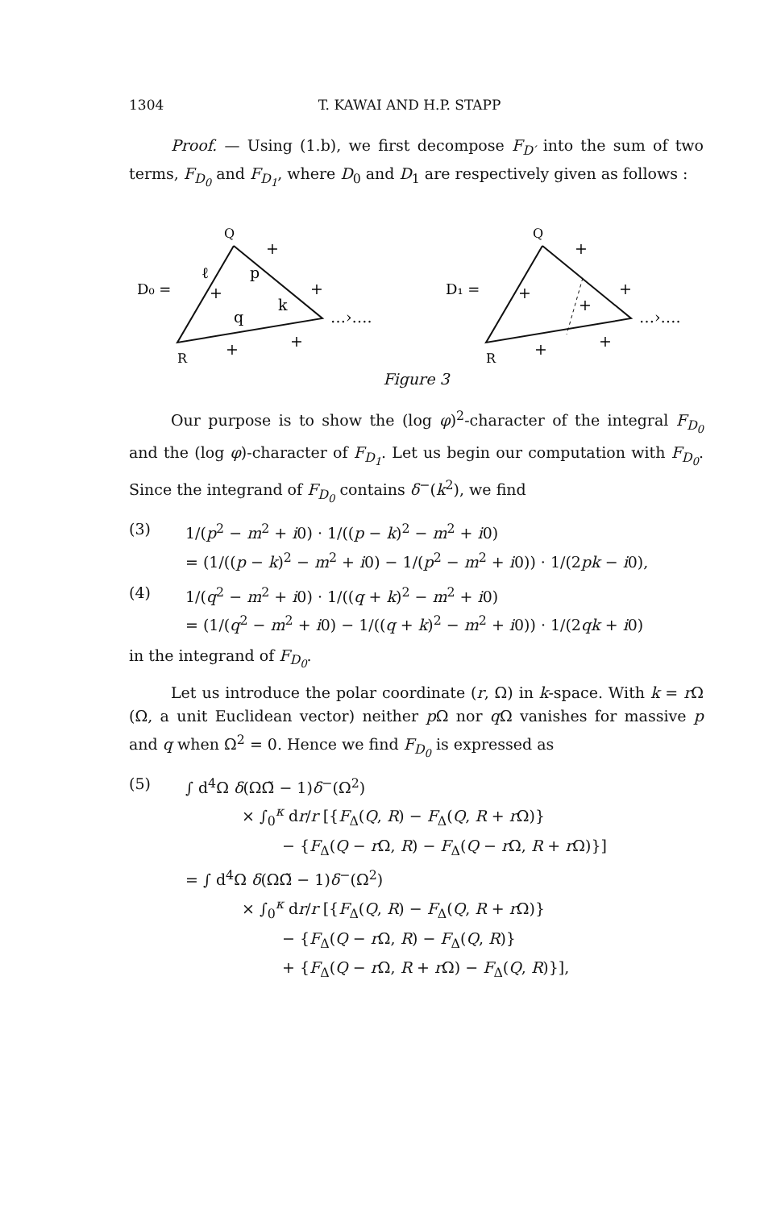1304 T. KAWAI AND H.P. STAPP
Proof. — Using (1.b), we first decompose F<sub>D′</sub> into the sum of two terms, F<sub>D<sub>0</sub></sub> and F<sub>D<sub>1</sub></sub>, where D<sub>0</sub> and D<sub>1</sub> are respectively given as follows :
D₀ =
Q
R
+
+
+
+
+
ℓ
p
q
k
…›….
D₁ =
Q
R
+
+
+
+
+
+
…›….
Figure 3
Our purpose is to show the (log φ)<sup>2</sup>-character of the integral F<sub>D<sub>0</sub></sub> and the (log φ)-character of F<sub>D<sub>1</sub></sub>. Let us begin our computation with F<sub>D<sub>0</sub></sub>. Since the integrand of F<sub>D<sub>0</sub></sub> contains δ<sup>−</sup>(k<sup>2</sup>), we find
(3) 1/(p<sup>2</sup> − m<sup>2</sup> + i0) · 1/((p − k)<sup>2</sup> − m<sup>2</sup> + i0)
= (1/((p − k)<sup>2</sup> − m<sup>2</sup> + i0) − 1/(p<sup>2</sup> − m<sup>2</sup> + i0)) · 1/(2pk − i0),
(4) 1/(q<sup>2</sup> − m<sup>2</sup> + i0) · 1/((q + k)<sup>2</sup> − m<sup>2</sup> + i0)
= (1/(q<sup>2</sup> − m<sup>2</sup> + i0) − 1/((q + k)<sup>2</sup> − m<sup>2</sup> + i0)) · 1/(2qk + i0)
in the integrand of F<sub>D<sub>0</sub></sub>.
Let us introduce the polar coordinate (r, Ω) in k-space. With k = r Ω (Ω, a unit Euclidean vector) neither p Ω nor q Ω vanishes for massive p and q when Ω<sup>2</sup> = 0. Hence we find F<sub>D<sub>0</sub></sub> is expressed as
(5) ∫ d<sup>4</sup>Ω δ(ΩΩ̃ − 1)δ<sup>−</sup>(Ω<sup>2</sup>)
× ∫<sub>0</sub><sup>κ</sup> dr/r [{F<sub>Δ</sub>(Q, R) − F<sub>Δ</sub>(Q, R + r Ω)}
− {F<sub>Δ</sub>(Q − r Ω, R) − F<sub>Δ</sub>(Q − r Ω, R + r Ω)}]
= ∫ d<sup>4</sup>Ω δ(ΩΩ̃ − 1)δ<sup>−</sup>(Ω<sup>2</sup>)
× ∫<sub>0</sub><sup>κ</sup> dr/r [{F<sub>Δ</sub>(Q, R) − F<sub>Δ</sub>(Q, R + r Ω)}
− {F<sub>Δ</sub>(Q − r Ω, R) − F<sub>Δ</sub>(Q, R)}
+ {F<sub>Δ</sub>(Q − r Ω, R + r Ω) − F<sub>Δ</sub>(Q, R)}],